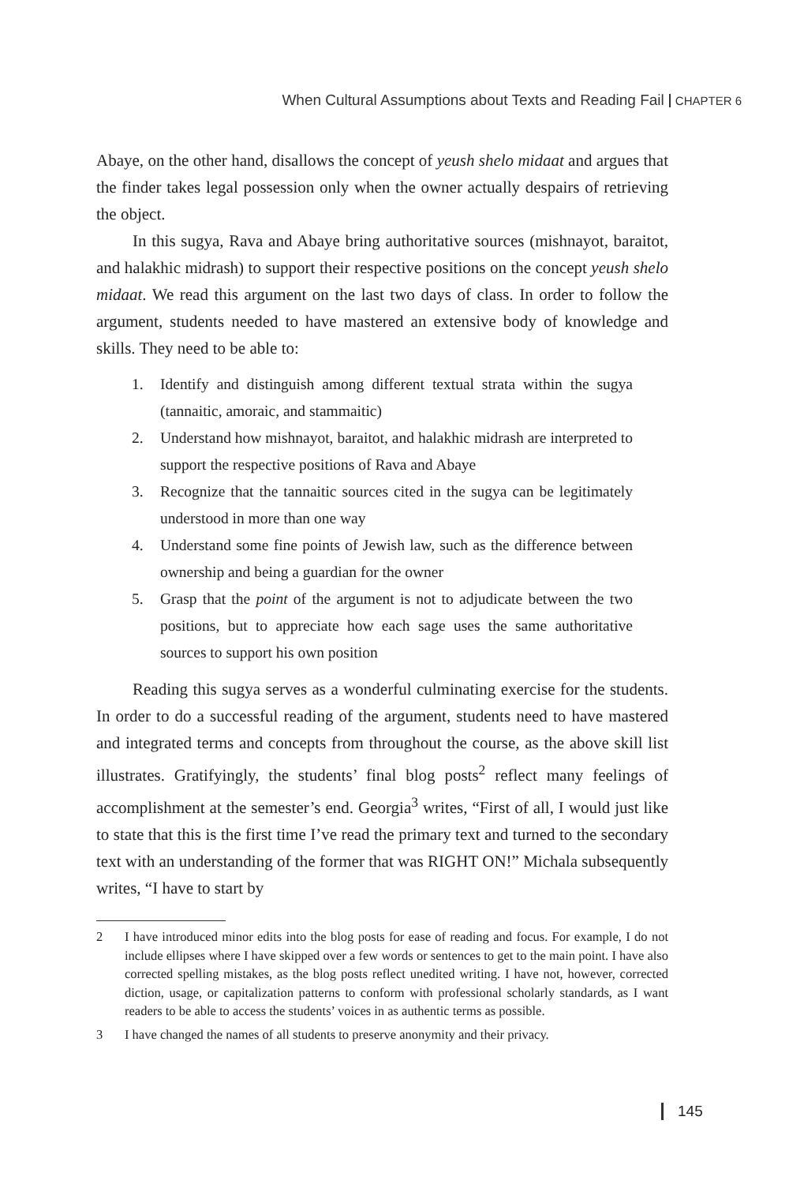When Cultural Assumptions about Texts and Reading Fail CHAPTER 6
Abaye, on the other hand, disallows the concept of yeush shelo midaat and argues that the finder takes legal possession only when the owner actually despairs of retrieving the object.
In this sugya, Rava and Abaye bring authoritative sources (mishnayot, baraitot, and halakhic midrash) to support their respective positions on the concept yeush shelo midaat. We read this argument on the last two days of class. In order to follow the argument, students needed to have mastered an extensive body of knowledge and skills. They need to be able to:
1. Identify and distinguish among different textual strata within the sugya (tannaitic, amoraic, and stammaitic)
2. Understand how mishnayot, baraitot, and halakhic midrash are interpreted to support the respective positions of Rava and Abaye
3. Recognize that the tannaitic sources cited in the sugya can be legitimately understood in more than one way
4. Understand some fine points of Jewish law, such as the difference between ownership and being a guardian for the owner
5. Grasp that the point of the argument is not to adjudicate between the two positions, but to appreciate how each sage uses the same authoritative sources to support his own position
Reading this sugya serves as a wonderful culminating exercise for the students. In order to do a successful reading of the argument, students need to have mastered and integrated terms and concepts from throughout the course, as the above skill list illustrates. Gratifyingly, the students’ final blog posts<sup>2</sup> reflect many feelings of accomplishment at the semester’s end. Georgia<sup>3</sup> writes, “First of all, I would just like to state that this is the first time I’ve read the primary text and turned to the secondary text with an understanding of the former that was RIGHT ON!” Michala subsequently writes, “I have to start by
2 I have introduced minor edits into the blog posts for ease of reading and focus. For example, I do not include ellipses where I have skipped over a few words or sentences to get to the main point. I have also corrected spelling mistakes, as the blog posts reflect unedited writing. I have not, however, corrected diction, usage, or capitalization patterns to conform with professional scholarly standards, as I want readers to be able to access the students’ voices in as authentic terms as possible.
3 I have changed the names of all students to preserve anonymity and their privacy.
145